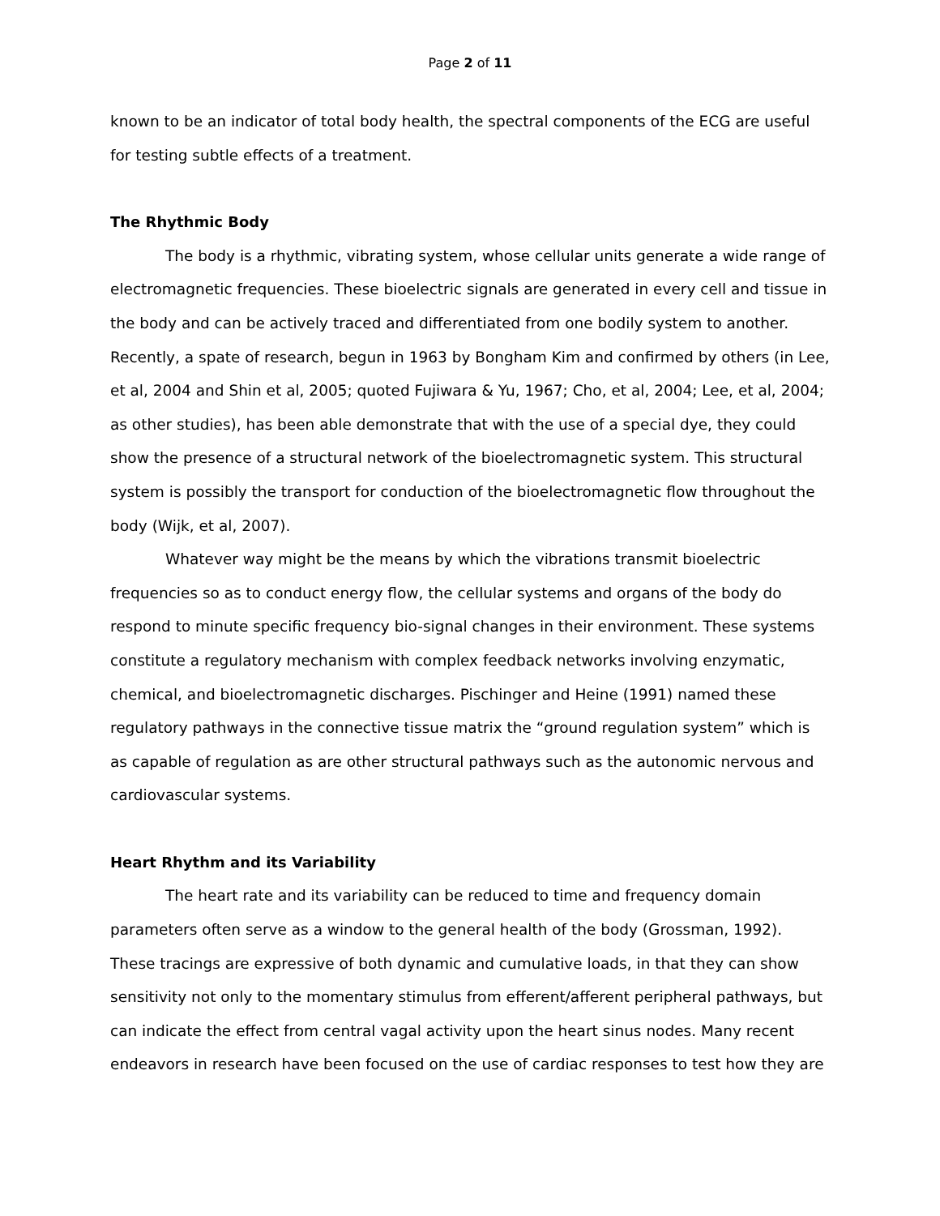Page 2 of 11
known to be an indicator of total body health, the spectral components of the ECG are useful for testing subtle effects of a treatment.
The Rhythmic Body
The body is a rhythmic, vibrating system, whose cellular units generate a wide range of electromagnetic frequencies. These bioelectric signals are generated in every cell and tissue in the body and can be actively traced and differentiated from one bodily system to another. Recently, a spate of research, begun in 1963 by Bongham Kim and confirmed by others (in Lee, et al, 2004 and Shin et al, 2005; quoted Fujiwara & Yu, 1967; Cho, et al, 2004; Lee, et al, 2004; as other studies), has been able demonstrate that with the use of a special dye, they could show the presence of a structural network of the bioelectromagnetic system. This structural system is possibly the transport for conduction of the bioelectromagnetic flow throughout the body (Wijk, et al, 2007).
Whatever way might be the means by which the vibrations transmit bioelectric frequencies so as to conduct energy flow, the cellular systems and organs of the body do respond to minute specific frequency bio-signal changes in their environment. These systems constitute a regulatory mechanism with complex feedback networks involving enzymatic, chemical, and bioelectromagnetic discharges. Pischinger and Heine (1991) named these regulatory pathways in the connective tissue matrix the “ground regulation system” which is as capable of regulation as are other structural pathways such as the autonomic nervous and cardiovascular systems.
Heart Rhythm and its Variability
The heart rate and its variability can be reduced to time and frequency domain parameters often serve as a window to the general health of the body (Grossman, 1992). These tracings are expressive of both dynamic and cumulative loads, in that they can show sensitivity not only to the momentary stimulus from efferent/afferent peripheral pathways, but can indicate the effect from central vagal activity upon the heart sinus nodes. Many recent endeavors in research have been focused on the use of cardiac responses to test how they are